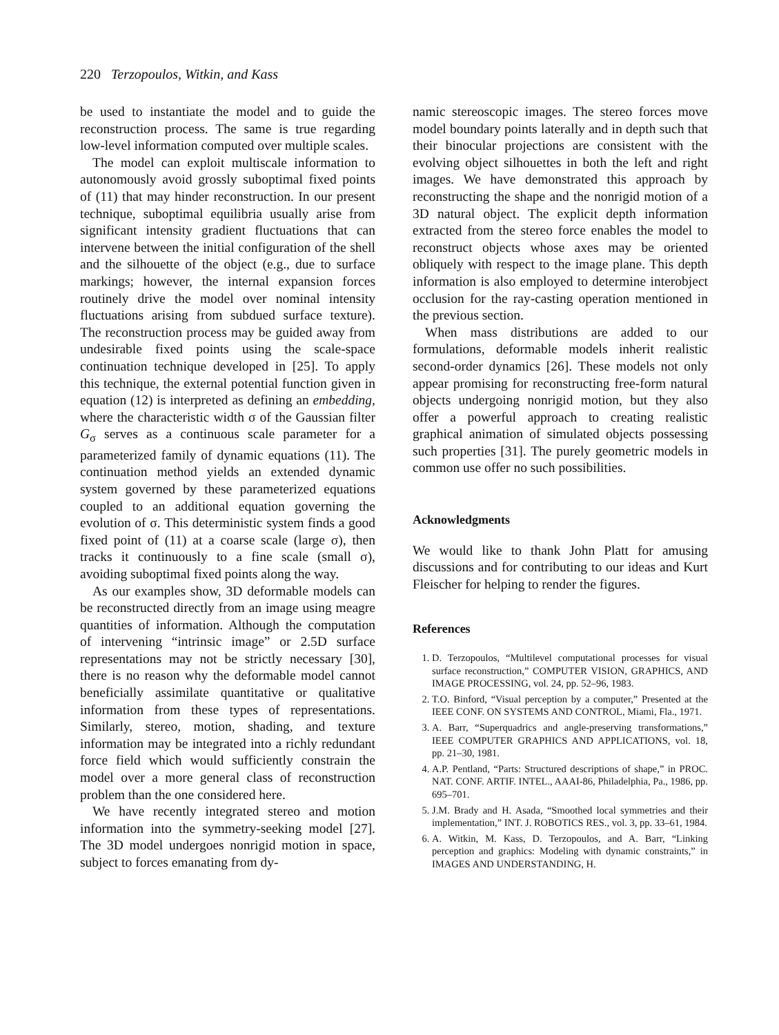220 Terzopoulos, Witkin, and Kass
be used to instantiate the model and to guide the reconstruction process. The same is true regarding low-level information computed over multiple scales.
The model can exploit multiscale information to autonomously avoid grossly suboptimal fixed points of (11) that may hinder reconstruction. In our present technique, suboptimal equilibria usually arise from significant intensity gradient fluctuations that can intervene between the initial configuration of the shell and the silhouette of the object (e.g., due to surface markings; however, the internal expansion forces routinely drive the model over nominal intensity fluctuations arising from subdued surface texture). The reconstruction process may be guided away from undesirable fixed points using the scale-space continuation technique developed in [25]. To apply this technique, the external potential function given in equation (12) is interpreted as defining an embedding, where the characteristic width σ of the Gaussian filter G<sub>σ</sub> serves as a continuous scale parameter for a parameterized family of dynamic equations (11). The continuation method yields an extended dynamic system governed by these parameterized equations coupled to an additional equation governing the evolution of σ. This deterministic system finds a good fixed point of (11) at a coarse scale (large σ), then tracks it continuously to a fine scale (small σ), avoiding suboptimal fixed points along the way.
As our examples show, 3D deformable models can be reconstructed directly from an image using meagre quantities of information. Although the computation of intervening “intrinsic image” or 2.5D surface representations may not be strictly necessary [30], there is no reason why the deformable model cannot beneficially assimilate quantitative or qualitative information from these types of representations. Similarly, stereo, motion, shading, and texture information may be integrated into a richly redundant force field which would sufficiently constrain the model over a more general class of reconstruction problem than the one considered here.
We have recently integrated stereo and motion information into the symmetry-seeking model [27]. The 3D model undergoes nonrigid motion in space, subject to forces emanating from dy-
namic stereoscopic images. The stereo forces move model boundary points laterally and in depth such that their binocular projections are consistent with the evolving object silhouettes in both the left and right images. We have demonstrated this approach by reconstructing the shape and the nonrigid motion of a 3D natural object. The explicit depth information extracted from the stereo force enables the model to reconstruct objects whose axes may be oriented obliquely with respect to the image plane. This depth information is also employed to determine interobject occlusion for the ray-casting operation mentioned in the previous section.
When mass distributions are added to our formulations, deformable models inherit realistic second-order dynamics [26]. These models not only appear promising for reconstructing free-form natural objects undergoing nonrigid motion, but they also offer a powerful approach to creating realistic graphical animation of simulated objects possessing such properties [31]. The purely geometric models in common use offer no such possibilities.
Acknowledgments
We would like to thank John Platt for amusing discussions and for contributing to our ideas and Kurt Fleischer for helping to render the figures.
References
1. D. Terzopoulos, “Multilevel computational processes for visual surface reconstruction,” COMPUTER VISION, GRAPHICS, AND IMAGE PROCESSING, vol. 24, pp. 52–96, 1983.
2. T.O. Binford, “Visual perception by a computer,” Presented at the IEEE CONF. ON SYSTEMS AND CONTROL, Miami, Fla., 1971.
3. A. Barr, “Superquadrics and angle-preserving transformations,” IEEE COMPUTER GRAPHICS AND APPLICATIONS, vol. 18, pp. 21–30, 1981.
4. A.P. Pentland, “Parts: Structured descriptions of shape,” in PROC. NAT. CONF. ARTIF. INTEL., AAAI-86, Philadelphia, Pa., 1986, pp. 695–701.
5. J.M. Brady and H. Asada, “Smoothed local symmetries and their implementation,” INT. J. ROBOTICS RES., vol. 3, pp. 33–61, 1984.
6. A. Witkin, M. Kass, D. Terzopoulos, and A. Barr, “Linking perception and graphics: Modeling with dynamic constraints,” in IMAGES AND UNDERSTANDING, H.